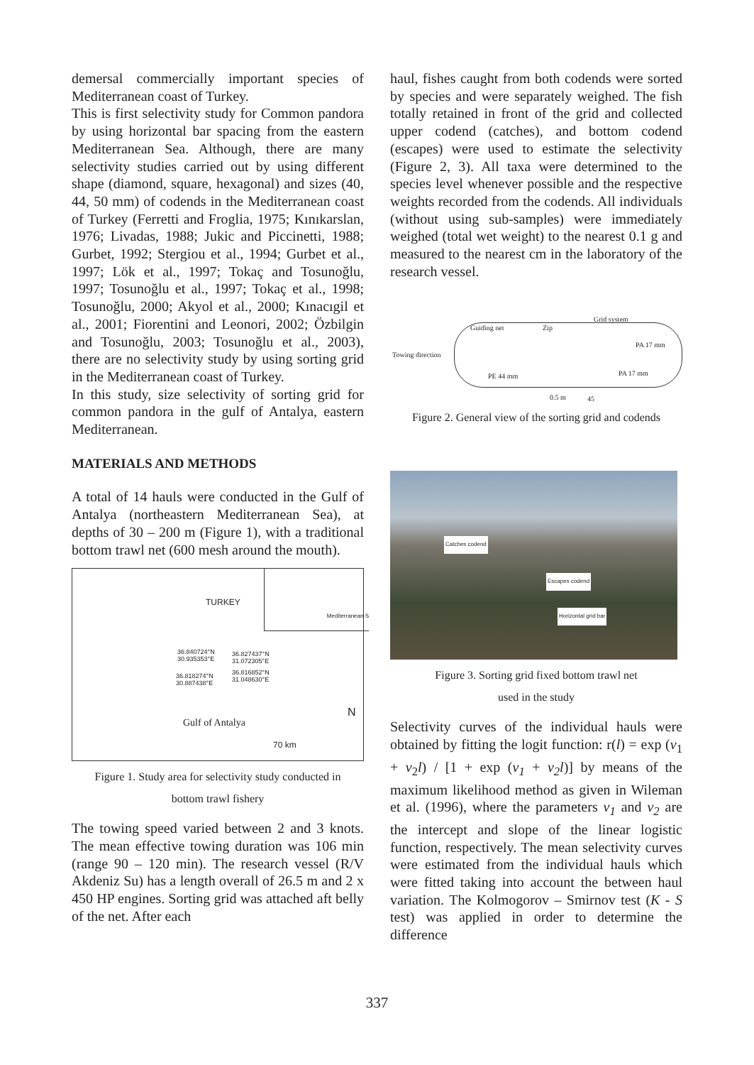demersal commercially important species of Mediterranean coast of Turkey.
This is first selectivity study for Common pandora by using horizontal bar spacing from the eastern Mediterranean Sea. Although, there are many selectivity studies carried out by using different shape (diamond, square, hexagonal) and sizes (40, 44, 50 mm) of codends in the Mediterranean coast of Turkey (Ferretti and Froglia, 1975; Kınıkarslan, 1976; Livadas, 1988; Jukic and Piccinetti, 1988; Gurbet, 1992; Stergiou et al., 1994; Gurbet et al., 1997; Lök et al., 1997; Tokaç and Tosunoğlu, 1997; Tosunoğlu et al., 1997; Tokaç et al., 1998; Tosunoğlu, 2000; Akyol et al., 2000; Kınacıgil et al., 2001; Fiorentini and Leonori, 2002; Özbilgin and Tosunoğlu, 2003; Tosunoğlu et al., 2003), there are no selectivity study by using sorting grid in the Mediterranean coast of Turkey.
In this study, size selectivity of sorting grid for common pandora in the gulf of Antalya, eastern Mediterranean.
MATERIALS AND METHODS
A total of 14 hauls were conducted in the Gulf of Antalya (northeastern Mediterranean Sea), at depths of 30 – 200 m (Figure 1), with a traditional bottom trawl net (600 mesh around the mouth).
Mediterranean S
TURKEY
36.840724°N
30.935353°E
36.827437°N
31.072305°E
36.818274°N
30.887438°E
36.816852°N
31.048630°E
Gulf of Antalya
N
70 km
Figure 1. Study area for selectivity study conducted in
bottom trawl fishery
The towing speed varied between 2 and 3 knots. The mean effective towing duration was 106 min (range 90 – 120 min). The research vessel (R/V Akdeniz Su) has a length overall of 26.5 m and 2 x 450 HP engines. Sorting grid was attached aft belly of the net. After each
haul, fishes caught from both codends were sorted by species and were separately weighed. The fish totally retained in front of the grid and collected upper codend (catches), and bottom codend (escapes) were used to estimate the selectivity (Figure 2, 3). All taxa were determined to the species level whenever possible and the respective weights recorded from the codends. All individuals (without using sub-samples) were immediately weighed (total wet weight) to the nearest 0.1 g and measured to the nearest cm in the laboratory of the research vessel.
Guiding net Zip
Grid system
Towing direction
PA 17 mm
PE 44 mm PA 17 mm
0.5 m 45
Figure 2. General view of the sorting grid and codends
Catches codend
Escapes codend
Horizontal grid bar
Figure 3. Sorting grid fixed bottom trawl net
used in the study
Selectivity curves of the individual hauls were obtained by fitting the logit function: r(l) = exp (v<sub>1</sub> + v<sub>2</sub>l) / [1 + exp (v<sub>1</sub> + v<sub>2</sub>l)] by means of the maximum likelihood method as given in Wileman et al. (1996), where the parameters v<sub>1</sub> and v<sub>2</sub> are the intercept and slope of the linear logistic function, respectively. The mean selectivity curves were estimated from the individual hauls which were fitted taking into account the between haul variation. The Kolmogorov – Smirnov test (K - S test) was applied in order to determine the difference
337